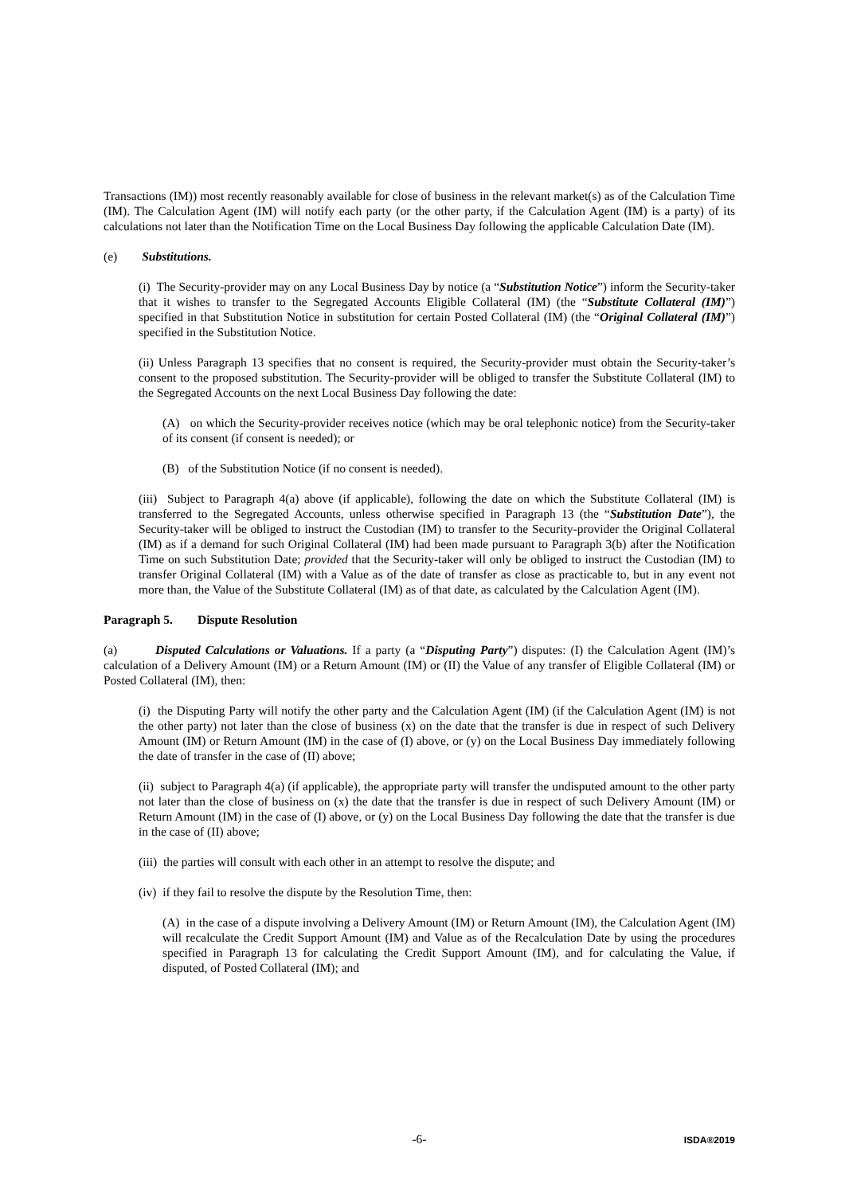Transactions (IM)) most recently reasonably available for close of business in the relevant market(s) as of the Calculation Time (IM). The Calculation Agent (IM) will notify each party (or the other party, if the Calculation Agent (IM) is a party) of its calculations not later than the Notification Time on the Local Business Day following the applicable Calculation Date (IM).
(e) Substitutions.
(i) The Security-provider may on any Local Business Day by notice (a “Substitution Notice”) inform the Security-taker that it wishes to transfer to the Segregated Accounts Eligible Collateral (IM) (the “Substitute Collateral (IM)”) specified in that Substitution Notice in substitution for certain Posted Collateral (IM) (the “Original Collateral (IM)”) specified in the Substitution Notice.
(ii) Unless Paragraph 13 specifies that no consent is required, the Security-provider must obtain the Security-taker’s consent to the proposed substitution. The Security-provider will be obliged to transfer the Substitute Collateral (IM) to the Segregated Accounts on the next Local Business Day following the date:
(A) on which the Security-provider receives notice (which may be oral telephonic notice) from the Security-taker of its consent (if consent is needed); or
(B) of the Substitution Notice (if no consent is needed).
(iii) Subject to Paragraph 4(a) above (if applicable), following the date on which the Substitute Collateral (IM) is transferred to the Segregated Accounts, unless otherwise specified in Paragraph 13 (the “Substitution Date”), the Security-taker will be obliged to instruct the Custodian (IM) to transfer to the Security-provider the Original Collateral (IM) as if a demand for such Original Collateral (IM) had been made pursuant to Paragraph 3(b) after the Notification Time on such Substitution Date; provided that the Security-taker will only be obliged to instruct the Custodian (IM) to transfer Original Collateral (IM) with a Value as of the date of transfer as close as practicable to, but in any event not more than, the Value of the Substitute Collateral (IM) as of that date, as calculated by the Calculation Agent (IM).
Paragraph 5. Dispute Resolution
(a) Disputed Calculations or Valuations. If a party (a “Disputing Party”) disputes: (I) the Calculation Agent (IM)’s calculation of a Delivery Amount (IM) or a Return Amount (IM) or (II) the Value of any transfer of Eligible Collateral (IM) or Posted Collateral (IM), then:
(i) the Disputing Party will notify the other party and the Calculation Agent (IM) (if the Calculation Agent (IM) is not the other party) not later than the close of business (x) on the date that the transfer is due in respect of such Delivery Amount (IM) or Return Amount (IM) in the case of (I) above, or (y) on the Local Business Day immediately following the date of transfer in the case of (II) above;
(ii) subject to Paragraph 4(a) (if applicable), the appropriate party will transfer the undisputed amount to the other party not later than the close of business on (x) the date that the transfer is due in respect of such Delivery Amount (IM) or Return Amount (IM) in the case of (I) above, or (y) on the Local Business Day following the date that the transfer is due in the case of (II) above;
(iii) the parties will consult with each other in an attempt to resolve the dispute; and
(iv) if they fail to resolve the dispute by the Resolution Time, then:
(A) in the case of a dispute involving a Delivery Amount (IM) or Return Amount (IM), the Calculation Agent (IM) will recalculate the Credit Support Amount (IM) and Value as of the Recalculation Date by using the procedures specified in Paragraph 13 for calculating the Credit Support Amount (IM), and for calculating the Value, if disputed, of Posted Collateral (IM); and
-6-
ISDA®2019